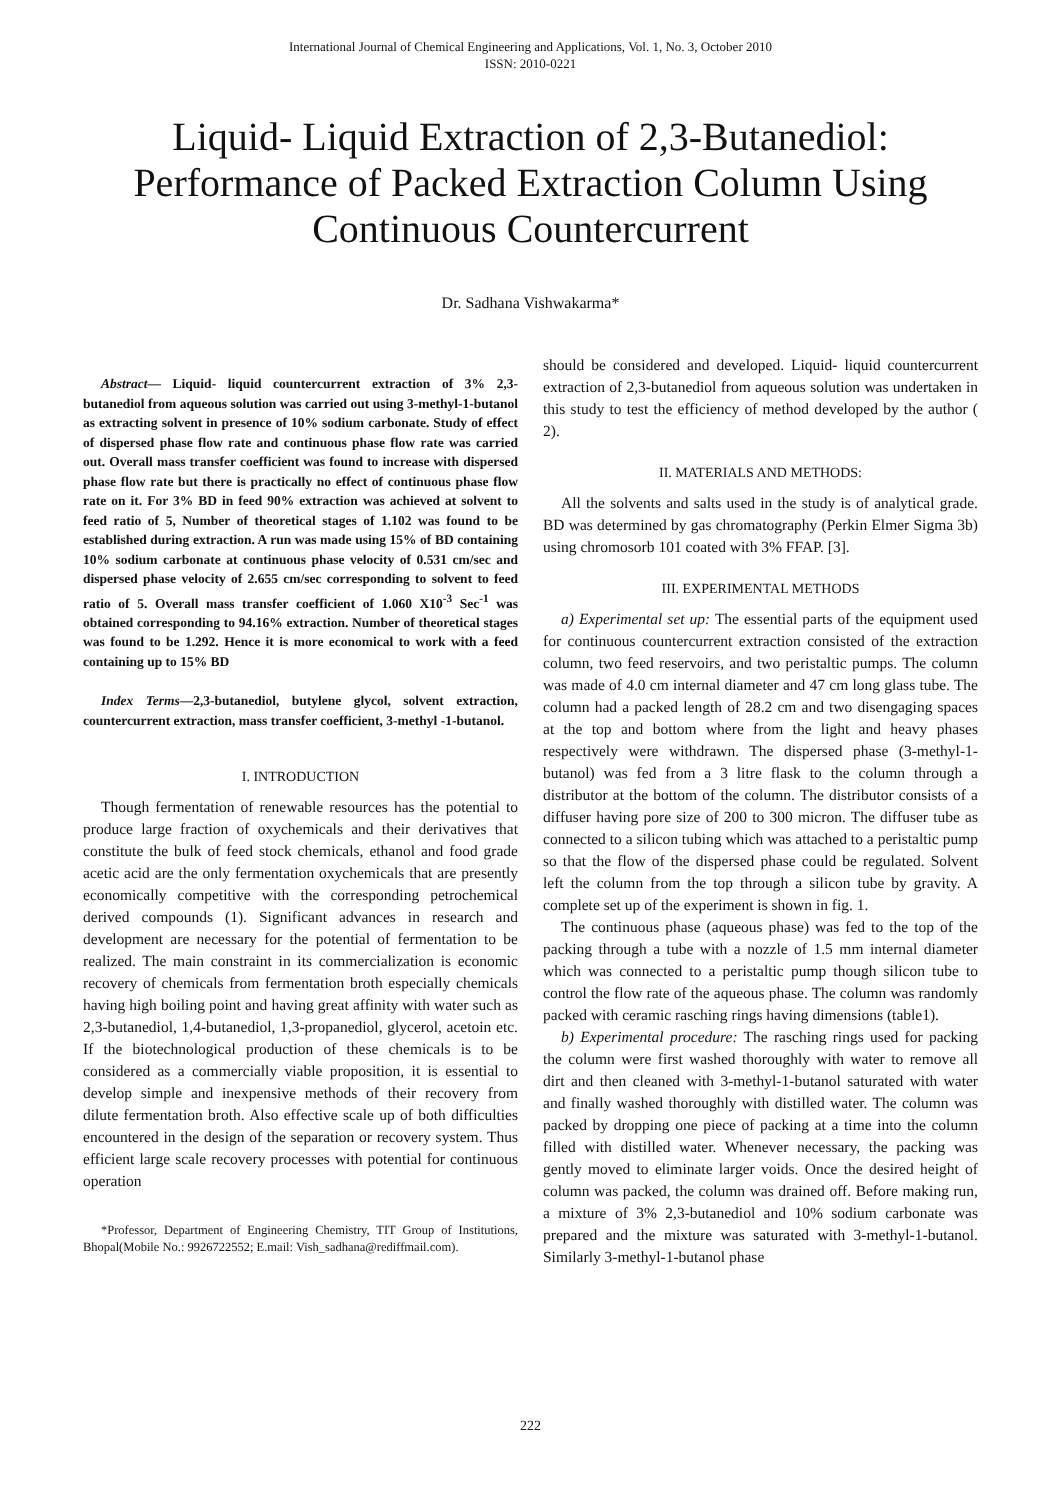International Journal of Chemical Engineering and Applications, Vol. 1, No. 3, October 2010
ISSN: 2010-0221
Liquid- Liquid Extraction of 2,3-Butanediol: Performance of Packed Extraction Column Using Continuous Countercurrent
Dr. Sadhana Vishwakarma*
Abstract— Liquid- liquid countercurrent extraction of 3% 2,3-butanediol from aqueous solution was carried out using 3-methyl-1-butanol as extracting solvent in presence of 10% sodium carbonate. Study of effect of dispersed phase flow rate and continuous phase flow rate was carried out. Overall mass transfer coefficient was found to increase with dispersed phase flow rate but there is practically no effect of continuous phase flow rate on it. For 3% BD in feed 90% extraction was achieved at solvent to feed ratio of 5, Number of theoretical stages of 1.102 was found to be established during extraction. A run was made using 15% of BD containing 10% sodium carbonate at continuous phase velocity of 0.531 cm/sec and dispersed phase velocity of 2.655 cm/sec corresponding to solvent to feed ratio of 5. Overall mass transfer coefficient of 1.060 X10<sup>-3</sup> Sec<sup>-1</sup> was obtained corresponding to 94.16% extraction. Number of theoretical stages was found to be 1.292. Hence it is more economical to work with a feed containing up to 15% BD
Index Terms—2,3-butanediol, butylene glycol, solvent extraction, countercurrent extraction, mass transfer coefficient, 3-methyl -1-butanol.
I. INTRODUCTION
Though fermentation of renewable resources has the potential to produce large fraction of oxychemicals and their derivatives that constitute the bulk of feed stock chemicals, ethanol and food grade acetic acid are the only fermentation oxychemicals that are presently economically competitive with the corresponding petrochemical derived compounds (1). Significant advances in research and development are necessary for the potential of fermentation to be realized. The main constraint in its commercialization is economic recovery of chemicals from fermentation broth especially chemicals having high boiling point and having great affinity with water such as 2,3-butanediol, 1,4-butanediol, 1,3-propanediol, glycerol, acetoin etc. If the biotechnological production of these chemicals is to be considered as a commercially viable proposition, it is essential to develop simple and inexpensive methods of their recovery from dilute fermentation broth. Also effective scale up of both difficulties encountered in the design of the separation or recovery system. Thus efficient large scale recovery processes with potential for continuous operation
*Professor, Department of Engineering Chemistry, TIT Group of Institutions, Bhopal(Mobile No.: 9926722552; E.mail: Vish_sadhana@rediffmail.com).
should be considered and developed. Liquid- liquid countercurrent extraction of 2,3-butanediol from aqueous solution was undertaken in this study to test the efficiency of method developed by the author ( 2).
II. MATERIALS AND METHODS:
All the solvents and salts used in the study is of analytical grade. BD was determined by gas chromatography (Perkin Elmer Sigma 3b) using chromosorb 101 coated with 3% FFAP. [3].
III. EXPERIMENTAL METHODS
a) Experimental set up: The essential parts of the equipment used for continuous countercurrent extraction consisted of the extraction column, two feed reservoirs, and two peristaltic pumps. The column was made of 4.0 cm internal diameter and 47 cm long glass tube. The column had a packed length of 28.2 cm and two disengaging spaces at the top and bottom where from the light and heavy phases respectively were withdrawn. The dispersed phase (3-methyl-1-butanol) was fed from a 3 litre flask to the column through a distributor at the bottom of the column. The distributor consists of a diffuser having pore size of 200 to 300 micron. The diffuser tube as connected to a silicon tubing which was attached to a peristaltic pump so that the flow of the dispersed phase could be regulated. Solvent left the column from the top through a silicon tube by gravity. A complete set up of the experiment is shown in fig. 1.
The continuous phase (aqueous phase) was fed to the top of the packing through a tube with a nozzle of 1.5 mm internal diameter which was connected to a peristaltic pump though silicon tube to control the flow rate of the aqueous phase. The column was randomly packed with ceramic rasching rings having dimensions (table1).
b) Experimental procedure: The rasching rings used for packing the column were first washed thoroughly with water to remove all dirt and then cleaned with 3-methyl-1-butanol saturated with water and finally washed thoroughly with distilled water. The column was packed by dropping one piece of packing at a time into the column filled with distilled water. Whenever necessary, the packing was gently moved to eliminate larger voids. Once the desired height of column was packed, the column was drained off. Before making run, a mixture of 3% 2,3-butanediol and 10% sodium carbonate was prepared and the mixture was saturated with 3-methyl-1-butanol. Similarly 3-methyl-1-butanol phase
222